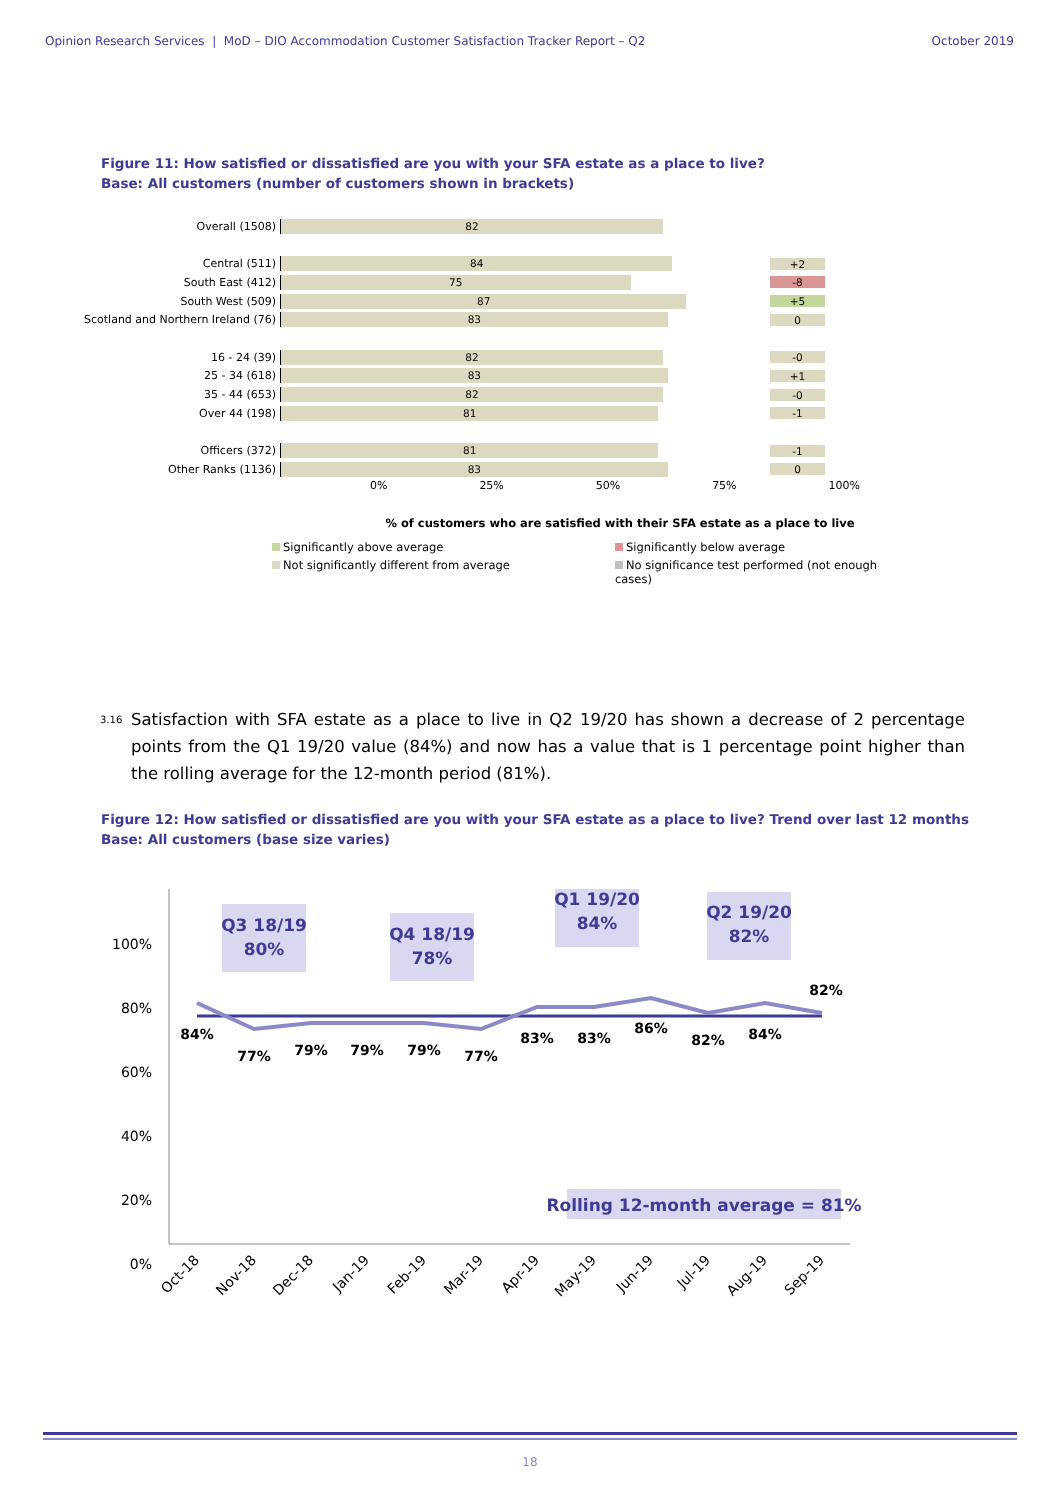Opinion Research Services | MoD – DIO Accommodation Customer Satisfaction Tracker Report – Q2 October 2019
Figure 11: How satisfied or dissatisfied are you with your SFA estate as a place to live?
Base: All customers (number of customers shown in brackets)
Overall (1508)
82
Central (511)
84
+2
South East (412)
75
-8
South West (509)
87
+5
Scotland and Northern Ireland (76)
83
0
16 - 24 (39)
82
-0
25 - 34 (618)
83
+1
35 - 44 (653)
82
-0
Over 44 (198)
81
-1
Officers (372)
81
-1
Other Ranks (1136)
83
0
0% 25% 50% 75% 100%
% of customers who are satisfied with their SFA estate as a place to live
Significantly above average Significantly below average Not significantly different from average No significance test performed (not enough cases)
3.16 Satisfaction with SFA estate as a place to live in Q2 19/20 has shown a decrease of 2 percentage points from the Q1 19/20 value (84%) and now has a value that is 1 percentage point higher than the rolling average for the 12-month period (81%).
Figure 12: How satisfied or dissatisfied are you with your SFA estate as a place to live? Trend over last 12 months
Base: All customers (base size varies)
100%
80%
60%
40%
20%
0%
Q3 18/19
80%
Q4 18/19
78%
Q1 19/20
84%
Q2 19/20
82%
Rolling 12-month average = 81%
84%
77%
79%
79%
79%
77%
83%
83%
86%
82%
84%
82%
Oct-18
Nov-18
Dec-18
Jan-19
Feb-19
Mar-19
Apr-19
May-19
Jun-19
Jul-19
Aug-19
Sep-19
18